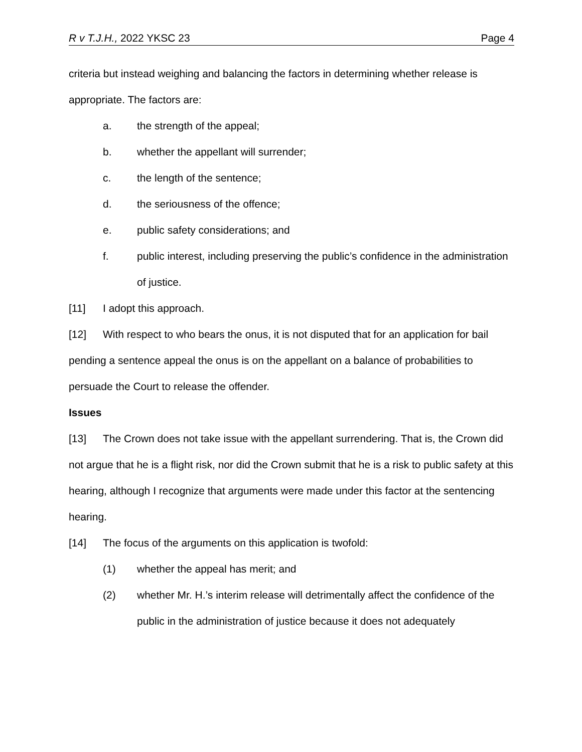R v T.J.H., 2022 YKSC 23 Page 4
criteria but instead weighing and balancing the factors in determining whether release is appropriate. The factors are:
a. the strength of the appeal;
b. whether the appellant will surrender;
c. the length of the sentence;
d. the seriousness of the offence;
e. public safety considerations; and
f. public interest, including preserving the public’s confidence in the administration of justice.
[11] I adopt this approach.
[12] With respect to who bears the onus, it is not disputed that for an application for bail pending a sentence appeal the onus is on the appellant on a balance of probabilities to persuade the Court to release the offender.
Issues
[13] The Crown does not take issue with the appellant surrendering. That is, the Crown did not argue that he is a flight risk, nor did the Crown submit that he is a risk to public safety at this hearing, although I recognize that arguments were made under this factor at the sentencing hearing.
[14] The focus of the arguments on this application is twofold:
(1) whether the appeal has merit; and
(2) whether Mr. H.’s interim release will detrimentally affect the confidence of the public in the administration of justice because it does not adequately